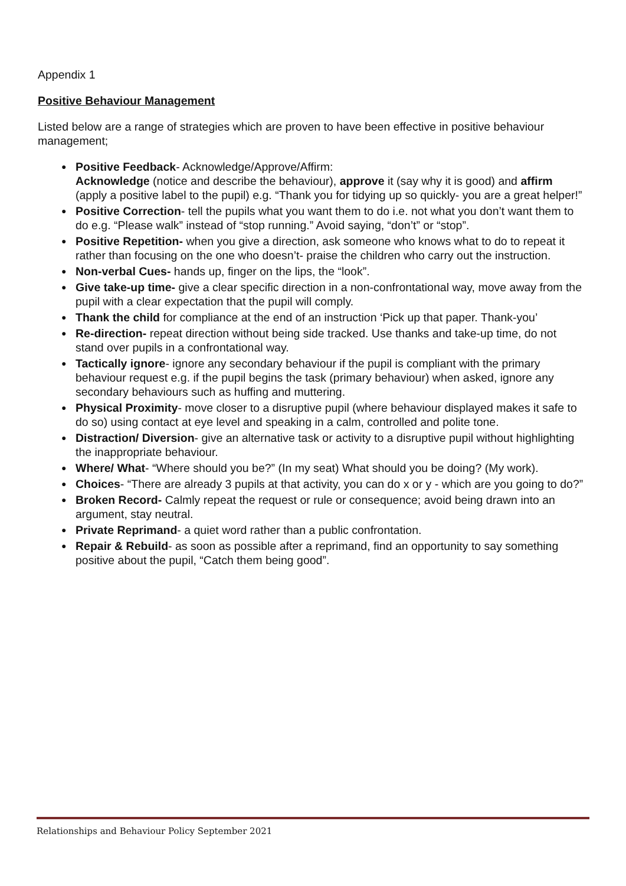Appendix 1
Positive Behaviour Management
Listed below are a range of strategies which are proven to have been effective in positive behaviour management;
● Positive Feedback- Acknowledge/Approve/Affirm:
Acknowledge (notice and describe the behaviour), approve it (say why it is good) and affirm (apply a positive label to the pupil) e.g. “Thank you for tidying up so quickly- you are a great helper!”
● Positive Correction- tell the pupils what you want them to do i.e. not what you don’t want them to do e.g. “Please walk” instead of “stop running.” Avoid saying, “don’t” or “stop”.
● Positive Repetition- when you give a direction, ask someone who knows what to do to repeat it rather than focusing on the one who doesn’t- praise the children who carry out the instruction.
● Non-verbal Cues- hands up, finger on the lips, the “look”.
● Give take-up time- give a clear specific direction in a non-confrontational way, move away from the pupil with a clear expectation that the pupil will comply.
● Thank the child for compliance at the end of an instruction ‘Pick up that paper. Thank-you’
● Re-direction- repeat direction without being side tracked. Use thanks and take-up time, do not stand over pupils in a confrontational way.
● Tactically ignore- ignore any secondary behaviour if the pupil is compliant with the primary behaviour request e.g. if the pupil begins the task (primary behaviour) when asked, ignore any secondary behaviours such as huffing and muttering.
● Physical Proximity- move closer to a disruptive pupil (where behaviour displayed makes it safe to do so) using contact at eye level and speaking in a calm, controlled and polite tone.
● Distraction/ Diversion- give an alternative task or activity to a disruptive pupil without highlighting the inappropriate behaviour.
● Where/ What- “Where should you be?” (In my seat) What should you be doing? (My work).
● Choices- “There are already 3 pupils at that activity, you can do x or y - which are you going to do?”
● Broken Record- Calmly repeat the request or rule or consequence; avoid being drawn into an argument, stay neutral.
● Private Reprimand- a quiet word rather than a public confrontation.
● Repair & Rebuild- as soon as possible after a reprimand, find an opportunity to say something positive about the pupil, “Catch them being good”.
Relationships and Behaviour Policy September 2021